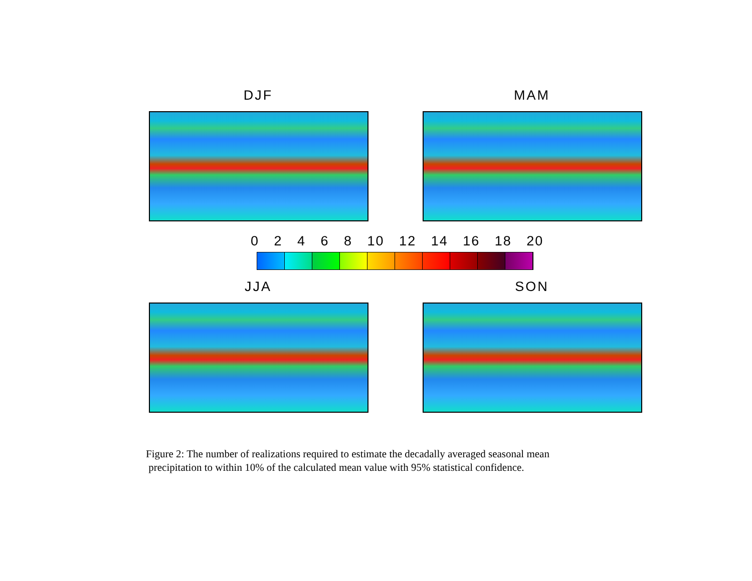DJF MAM
0 2 4 6 8 10 12 14 16 18 20
JJA SON
Figure 2: The number of realizations required to estimate the decadally averaged seasonal mean
precipitation to within 10% of the calculated mean value with 95% statistical confidence.